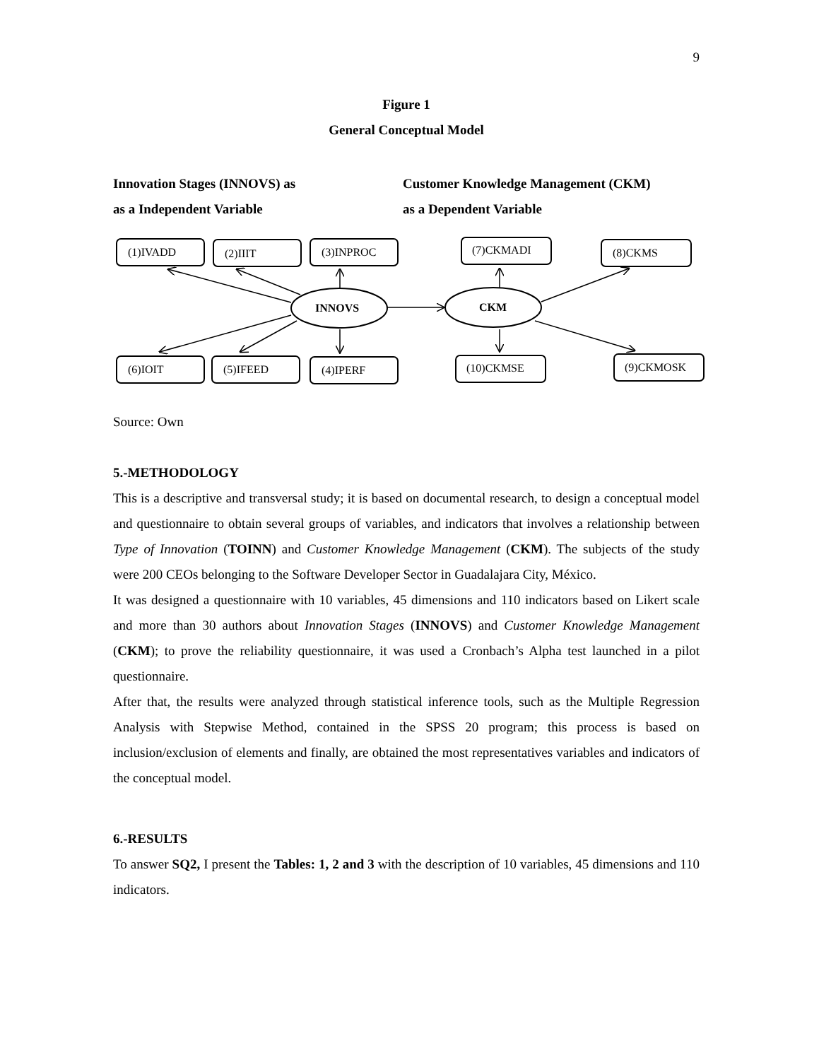9
Figure 1
General Conceptual Model
Innovation Stages (INNOVS) as
as a Independent Variable
Customer Knowledge Management (CKM)
as a Dependent Variable
(1)IVADD
(2)IIIT
(3)INPROC
(7)CKMADI
(8)CKMS
(6)IOIT
(5)IFEED
(4)IPERF
(10)CKMSE
(9)CKMOSK
INNOVS
CKM
Source: Own
5.-METHODOLOGY
This is a descriptive and transversal study; it is based on documental research, to design a conceptual model and questionnaire to obtain several groups of variables, and indicators that involves a relationship between Type of Innovation (TOINN) and Customer Knowledge Management (CKM). The subjects of the study were 200 CEOs belonging to the Software Developer Sector in Guadalajara City, México.
It was designed a questionnaire with 10 variables, 45 dimensions and 110 indicators based on Likert scale and more than 30 authors about Innovation Stages (INNOVS) and Customer Knowledge Management (CKM); to prove the reliability questionnaire, it was used a Cronbach’s Alpha test launched in a pilot questionnaire.
After that, the results were analyzed through statistical inference tools, such as the Multiple Regression Analysis with Stepwise Method, contained in the SPSS 20 program; this process is based on inclusion/exclusion of elements and finally, are obtained the most representatives variables and indicators of the conceptual model.
6.-RESULTS
To answer SQ2, I present the Tables: 1, 2 and 3 with the description of 10 variables, 45 dimensions and 110 indicators.